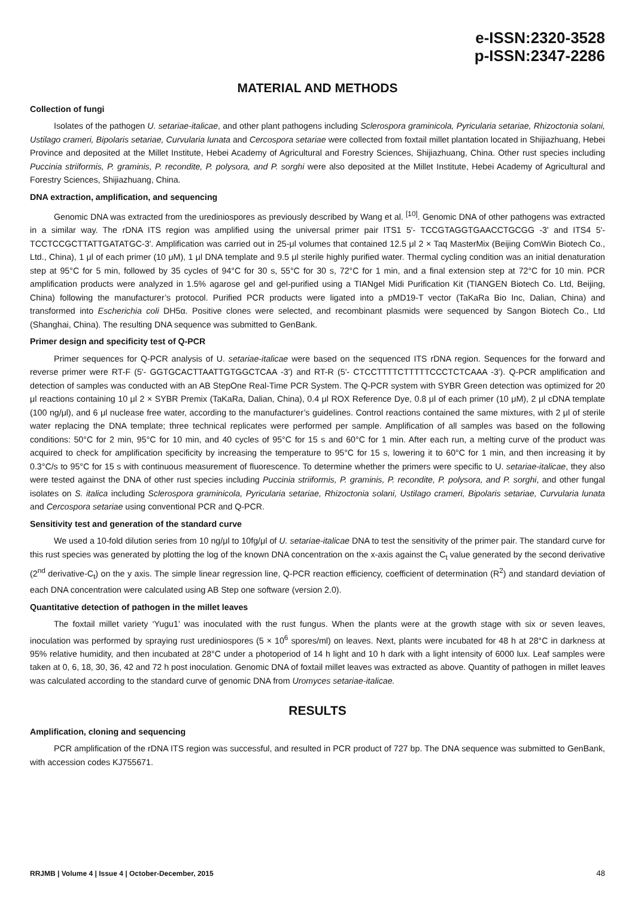e-ISSN:2320-3528
p-ISSN:2347-2286
MATERIAL AND METHODS
Collection of fungi
Isolates of the pathogen U. setariae-italicae, and other plant pathogens including Sclerospora graminicola, Pyricularia setariae, Rhizoctonia solani, Ustilago crameri, Bipolaris setariae, Curvularia lunata and Cercospora setariae were collected from foxtail millet plantation located in Shijiazhuang, Hebei Province and deposited at the Millet Institute, Hebei Academy of Agricultural and Forestry Sciences, Shijiazhuang, China. Other rust species including Puccinia striiformis, P. graminis, P. recondite, P. polysora, and P. sorghi were also deposited at the Millet Institute, Hebei Academy of Agricultural and Forestry Sciences, Shijiazhuang, China.
DNA extraction, amplification, and sequencing
Genomic DNA was extracted from the urediniospores as previously described by Wang et al. <sup>[10]</sup>. Genomic DNA of other pathogens was extracted in a similar way. The rDNA ITS region was amplified using the universal primer pair ITS1 5'- TCCGTAGGTGAACCTGCGG -3' and ITS4 5'- TCCTCCGCTTATTGATATGC-3'. Amplification was carried out in 25-μl volumes that contained 12.5 μl 2 × Taq MasterMix (Beijing ComWin Biotech Co., Ltd., China), 1 μl of each primer (10 μM), 1 μl DNA template and 9.5 μl sterile highly purified water. Thermal cycling condition was an initial denaturation step at 95°C for 5 min, followed by 35 cycles of 94°C for 30 s, 55°C for 30 s, 72°C for 1 min, and a final extension step at 72°C for 10 min. PCR amplification products were analyzed in 1.5% agarose gel and gel-purified using a TIANgel Midi Purification Kit (TIANGEN Biotech Co. Ltd, Beijing, China) following the manufacturer’s protocol. Purified PCR products were ligated into a pMD19-T vector (TaKaRa Bio Inc, Dalian, China) and transformed into Escherichia coli DH5α. Positive clones were selected, and recombinant plasmids were sequenced by Sangon Biotech Co., Ltd (Shanghai, China). The resulting DNA sequence was submitted to GenBank.
Primer design and specificity test of Q-PCR
Primer sequences for Q-PCR analysis of U. setariae-italicae were based on the sequenced ITS rDNA region. Sequences for the forward and reverse primer were RT-F (5'- GGTGCACTTAATTGTGGCTCAA -3') and RT-R (5'- CTCCTTTTCTTTTTCCCTCTCAAA -3'). Q-PCR amplification and detection of samples was conducted with an AB StepOne Real-Time PCR System. The Q-PCR system with SYBR Green detection was optimized for 20 μl reactions containing 10 μl 2 × SYBR Premix (TaKaRa, Dalian, China), 0.4 μl ROX Reference Dye, 0.8 μl of each primer (10 μM), 2 μl cDNA template (100 ng/μl), and 6 μl nuclease free water, according to the manufacturer’s guidelines. Control reactions contained the same mixtures, with 2 μl of sterile water replacing the DNA template; three technical replicates were performed per sample. Amplification of all samples was based on the following conditions: 50°C for 2 min, 95°C for 10 min, and 40 cycles of 95°C for 15 s and 60°C for 1 min. After each run, a melting curve of the product was acquired to check for amplification specificity by increasing the temperature to 95°C for 15 s, lowering it to 60°C for 1 min, and then increasing it by 0.3°C/s to 95°C for 15 s with continuous measurement of fluorescence. To determine whether the primers were specific to U. setariae-italicae, they also were tested against the DNA of other rust species including Puccinia striiformis, P. graminis, P. recondite, P. polysora, and P. sorghi, and other fungal isolates on S. italica including Sclerospora graminicola, Pyricularia setariae, Rhizoctonia solani, Ustilago crameri, Bipolaris setariae, Curvularia lunata and Cercospora setariae using conventional PCR and Q-PCR.
Sensitivity test and generation of the standard curve
We used a 10-fold dilution series from 10 ng/μl to 10fg/μl of U. setariae-italicae DNA to test the sensitivity of the primer pair. The standard curve for this rust species was generated by plotting the log of the known DNA concentration on the x-axis against the C<sub>t</sub> value generated by the second derivative (2<sup>nd</sup> derivative-C<sub>t</sub>) on the y axis. The simple linear regression line, Q-PCR reaction efficiency, coefficient of determination (R<sup>2</sup>) and standard deviation of each DNA concentration were calculated using AB Step one software (version 2.0).
Quantitative detection of pathogen in the millet leaves
The foxtail millet variety ‘Yugu1’ was inoculated with the rust fungus. When the plants were at the growth stage with six or seven leaves, inoculation was performed by spraying rust urediniospores (5 × 10<sup>6</sup> spores/ml) on leaves. Next, plants were incubated for 48 h at 28°C in darkness at 95% relative humidity, and then incubated at 28°C under a photoperiod of 14 h light and 10 h dark with a light intensity of 6000 lux. Leaf samples were taken at 0, 6, 18, 30, 36, 42 and 72 h post inoculation. Genomic DNA of foxtail millet leaves was extracted as above. Quantity of pathogen in millet leaves was calculated according to the standard curve of genomic DNA from Uromyces setariae-italicae.
RESULTS
Amplification, cloning and sequencing
PCR amplification of the rDNA ITS region was successful, and resulted in PCR product of 727 bp. The DNA sequence was submitted to GenBank, with accession codes KJ755671.
RRJMB | Volume 4 | Issue 4 | October-December, 2015 48